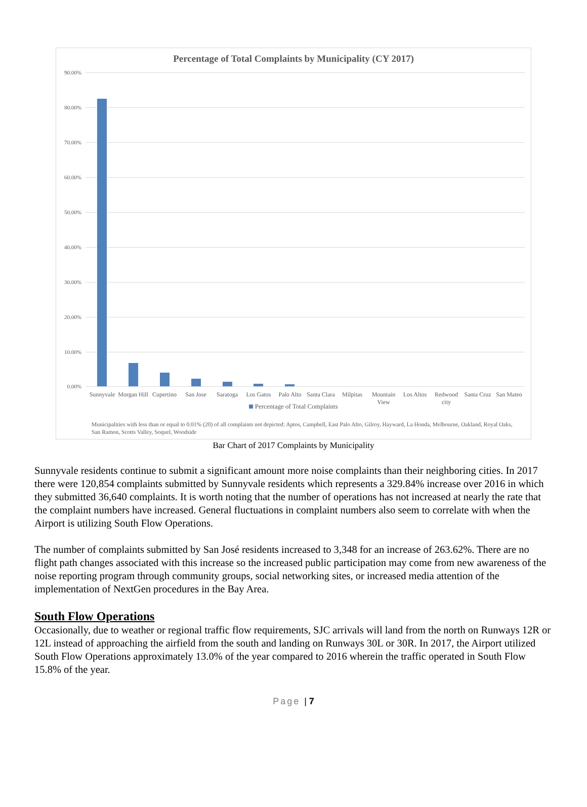Percentage of Total Complaints by Municipality (CY 2017)
90.00%
80.00%
70.00%
60.00%
50.00%
40.00%
30.00%
20.00%
10.00%
0.00%
Sunnyvale
Morgan Hill
Cupertino
San Jose Saratoga
Los Gatos
Palo Alto
Santa Clara
Milpitas
Mountain View
Los Altos
Redwood city
Santa Cruz
San Mateo
Percentage of Total Complaints
Municipalities with less than or equal to 0.01% (20) of all complaints not depicted: Aptos, Campbell, East Palo Alto, Gilroy, Hayward, La Honda, Melbourne, Oakland, Royal Oaks, San Ramon, Scotts Valley, Soquel, Woodside
Bar Chart of 2017 Complaints by Municipality
Sunnyvale residents continue to submit a significant amount more noise complaints than their neighboring cities. In 2017 there were 120,854 complaints submitted by Sunnyvale residents which represents a 329.84% increase over 2016 in which they submitted 36,640 complaints. It is worth noting that the number of operations has not increased at nearly the rate that the complaint numbers have increased. General fluctuations in complaint numbers also seem to correlate with when the Airport is utilizing South Flow Operations.
The number of complaints submitted by San José residents increased to 3,348 for an increase of 263.62%. There are no flight path changes associated with this increase so the increased public participation may come from new awareness of the noise reporting program through community groups, social networking sites, or increased media attention of the implementation of NextGen procedures in the Bay Area.
South Flow Operations
Occasionally, due to weather or regional traffic flow requirements, SJC arrivals will land from the north on Runways 12R or 12L instead of approaching the airfield from the south and landing on Runways 30L or 30R. In 2017, the Airport utilized South Flow Operations approximately 13.0% of the year compared to 2016 wherein the traffic operated in South Flow 15.8% of the year.
Page | 7